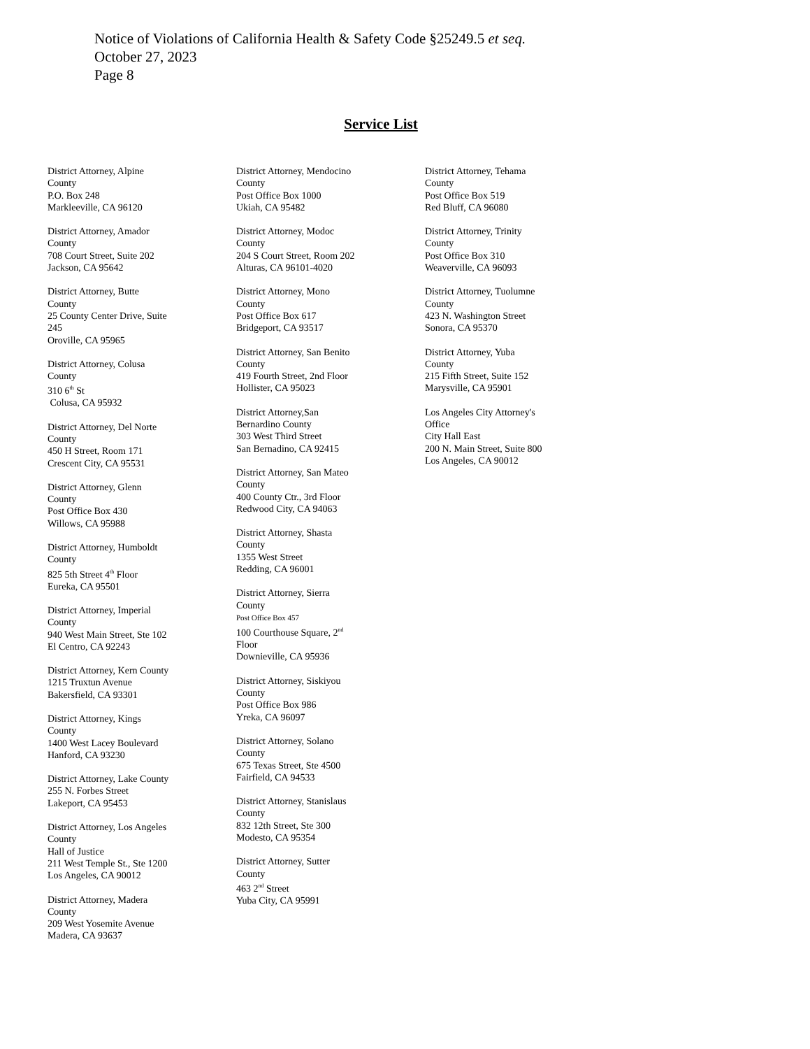Notice of Violations of California Health & Safety Code §25249.5 et seq.
October 27, 2023
Page 8
Service List
District Attorney, Alpine
County
P.O. Box 248
Markleeville, CA 96120
District Attorney, Amador
County
708 Court Street, Suite 202
Jackson, CA 95642
District Attorney, Butte
County
25 County Center Drive, Suite
245
Oroville, CA 95965
District Attorney, Colusa
County
310 6<sup>th</sup> St
Colusa, CA 95932
District Attorney, Del Norte
County
450 H Street, Room 171
Crescent City, CA 95531
District Attorney, Glenn
County
Post Office Box 430
Willows, CA 95988
District Attorney, Humboldt
County
825 5th Street 4<sup>th</sup> Floor
Eureka, CA 95501
District Attorney, Imperial
County
940 West Main Street, Ste 102
El Centro, CA 92243
District Attorney, Kern County
1215 Truxtun Avenue
Bakersfield, CA 93301
District Attorney, Kings
County
1400 West Lacey Boulevard
Hanford, CA 93230
District Attorney, Lake County
255 N. Forbes Street
Lakeport, CA 95453
District Attorney, Los Angeles
County
Hall of Justice
211 West Temple St., Ste 1200
Los Angeles, CA 90012
District Attorney, Madera
County
209 West Yosemite Avenue
Madera, CA 93637
District Attorney, Mendocino
County
Post Office Box 1000
Ukiah, CA 95482
District Attorney, Modoc
County
204 S Court Street, Room 202
Alturas, CA 96101-4020
District Attorney, Mono
County
Post Office Box 617
Bridgeport, CA 93517
District Attorney, San Benito
County
419 Fourth Street, 2nd Floor
Hollister, CA 95023
District Attorney,San
Bernardino County
303 West Third Street
San Bernadino, CA 92415
District Attorney, San Mateo
County
400 County Ctr., 3rd Floor
Redwood City, CA 94063
District Attorney, Shasta
County
1355 West Street
Redding, CA 96001
District Attorney, Sierra
County
Post Office Box 457
100 Courthouse Square, 2<sup>nd</sup>
Floor
Downieville, CA 95936
District Attorney, Siskiyou
County
Post Office Box 986
Yreka, CA 96097
District Attorney, Solano
County
675 Texas Street, Ste 4500
Fairfield, CA 94533
District Attorney, Stanislaus
County
832 12th Street, Ste 300
Modesto, CA 95354
District Attorney, Sutter
County
463 2<sup>nd</sup> Street
Yuba City, CA 95991
District Attorney, Tehama
County
Post Office Box 519
Red Bluff, CA 96080
District Attorney, Trinity
County
Post Office Box 310
Weaverville, CA 96093
District Attorney, Tuolumne
County
423 N. Washington Street
Sonora, CA 95370
District Attorney, Yuba
County
215 Fifth Street, Suite 152
Marysville, CA 95901
Los Angeles City Attorney's
Office
City Hall East
200 N. Main Street, Suite 800
Los Angeles, CA 90012